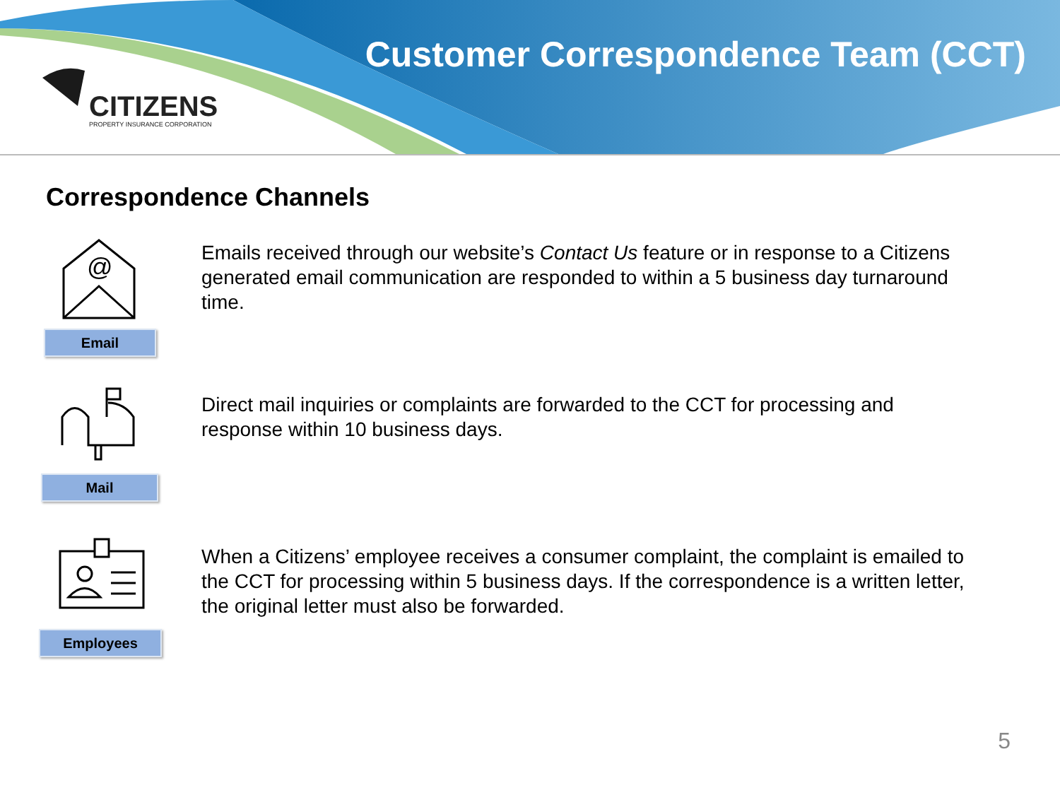Customer Correspondence Team (CCT)
CITIZENS
PROPERTY INSURANCE CORPORATION
Correspondence Channels
@
Email
Emails received through our website’s Contact Us feature or in response to a Citizens generated email communication are responded to within a 5 business day turnaround time.
Mail
Direct mail inquiries or complaints are forwarded to the CCT for processing and response within 10 business days.
Employees
When a Citizens’ employee receives a consumer complaint, the complaint is emailed to the CCT for processing within 5 business days. If the correspondence is a written letter, the original letter must also be forwarded.
5